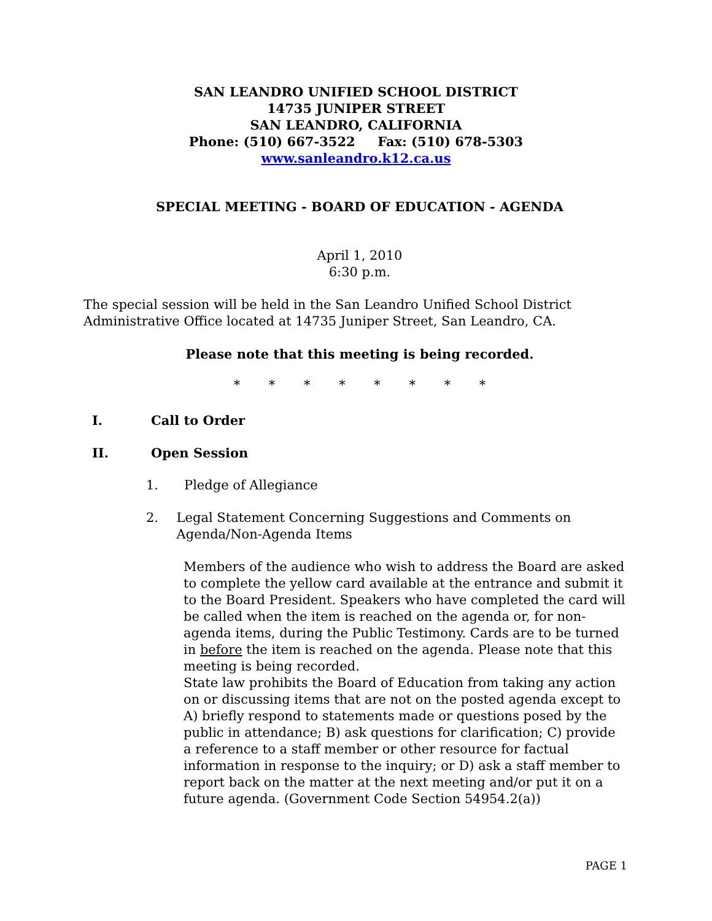SAN LEANDRO UNIFIED SCHOOL DISTRICT
14735 JUNIPER STREET
SAN LEANDRO, CALIFORNIA
Phone: (510) 667-3522 Fax: (510) 678-5303
www.sanleandro.k12.ca.us
SPECIAL MEETING - BOARD OF EDUCATION - AGENDA
April 1, 2010
6:30 p.m.
The special session will be held in the San Leandro Unified School District Administrative Office located at 14735 Juniper Street, San Leandro, CA.
Please note that this meeting is being recorded.
* * * * * * * *
I. Call to Order
II. Open Session
1. Pledge of Allegiance
2. Legal Statement Concerning Suggestions and Comments on Agenda/Non-Agenda Items
Members of the audience who wish to address the Board are asked to complete the yellow card available at the entrance and submit it to the Board President. Speakers who have completed the card will be called when the item is reached on the agenda or, for non-agenda items, during the Public Testimony. Cards are to be turned in before the item is reached on the agenda. Please note that this meeting is being recorded.
State law prohibits the Board of Education from taking any action on or discussing items that are not on the posted agenda except to A) briefly respond to statements made or questions posed by the public in attendance; B) ask questions for clarification; C) provide a reference to a staff member or other resource for factual information in response to the inquiry; or D) ask a staff member to report back on the matter at the next meeting and/or put it on a future agenda. (Government Code Section 54954.2(a))
PAGE 1